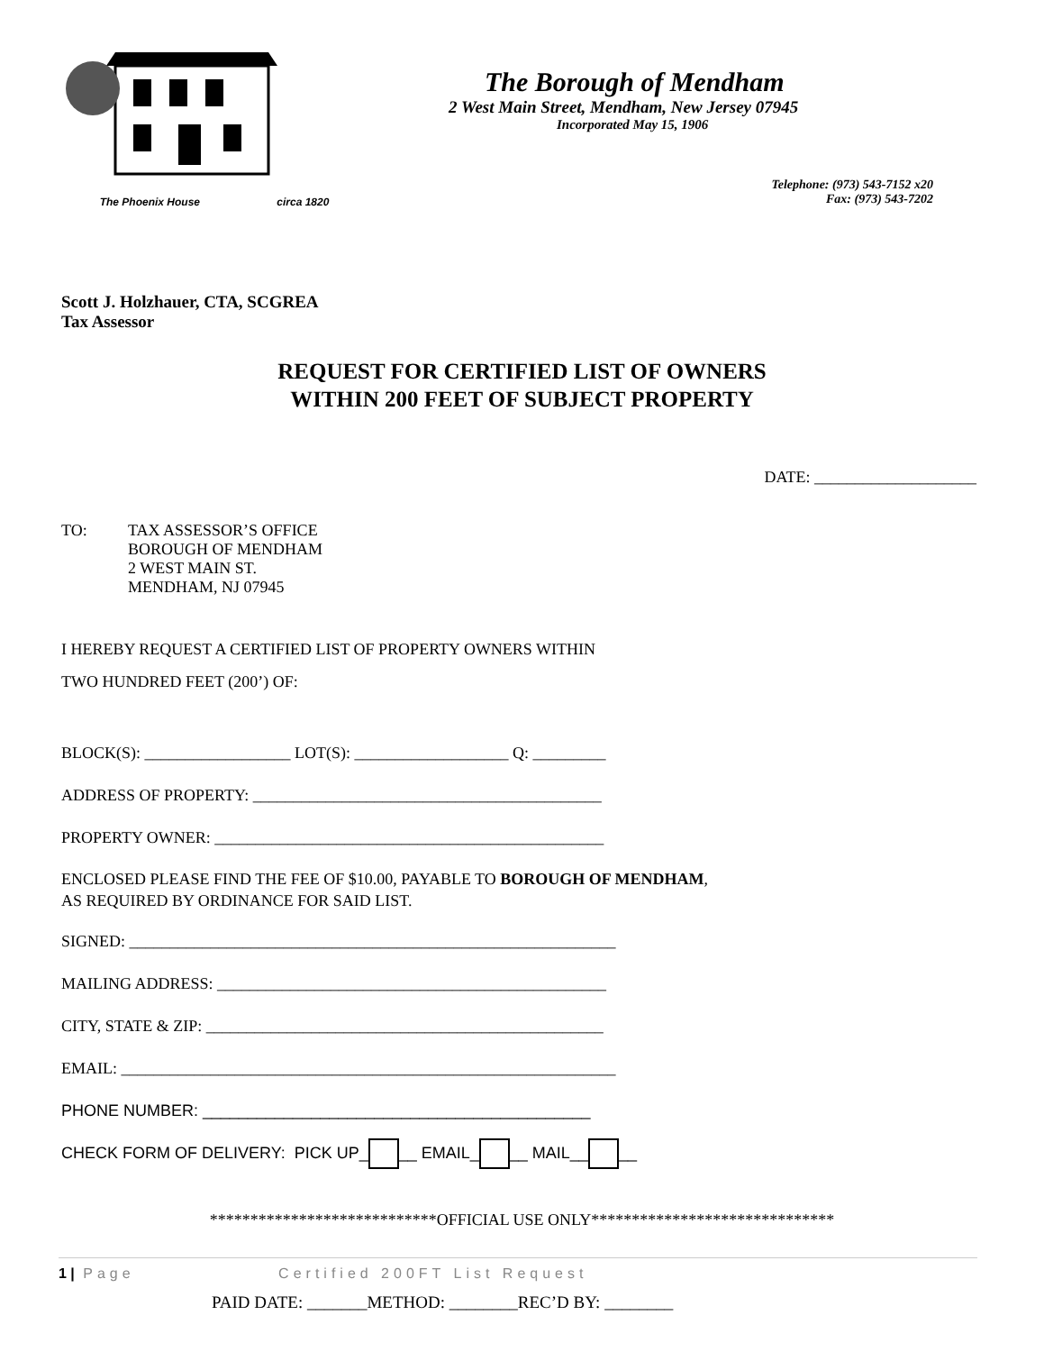The Phoenix House circa 1820
The Borough of Mendham
2 West Main Street, Mendham, New Jersey 07945
Incorporated May 15, 1906
Telephone: (973) 543-7152 x20
Fax: (973) 543-7202
Scott J. Holzhauer, CTA, SCGREA
Tax Assessor
REQUEST FOR CERTIFIED LIST OF OWNERS
WITHIN 200 FEET OF SUBJECT PROPERTY
DATE: ____________________
TO: TAX ASSESSOR’S OFFICE
BOROUGH OF MENDHAM
2 WEST MAIN ST.
MENDHAM, NJ 07945
I HEREBY REQUEST A CERTIFIED LIST OF PROPERTY OWNERS WITHIN
TWO HUNDRED FEET (200’) OF:
BLOCK(S): __________________ LOT(S): ___________________ Q: _________
ADDRESS OF PROPERTY: ___________________________________________
PROPERTY OWNER: ________________________________________________
ENCLOSED PLEASE FIND THE FEE OF $10.00, PAYABLE TO BOROUGH OF MENDHAM,
AS REQUIRED BY ORDINANCE FOR SAID LIST.
SIGNED: ____________________________________________________________
MAILING ADDRESS: ________________________________________________
CITY, STATE & ZIP: _________________________________________________
EMAIL: _____________________________________________________________
PHONE NUMBER: ___________________________________________
CHECK FORM OF DELIVERY: PICK UP_ __ EMAIL_ __ MAIL__ __
****************************OFFICIAL USE ONLY******************************
PAID DATE: _______METHOD: ________REC’D BY: ________
1 | Page Certified 200FT List Request